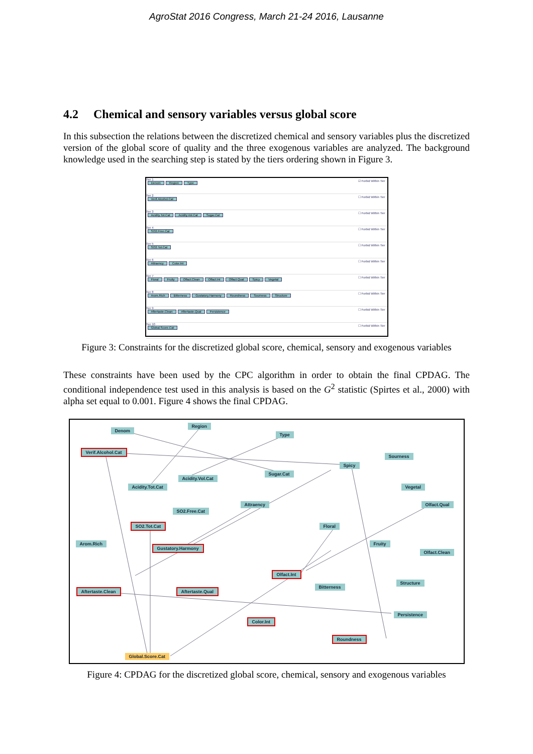AgroStat 2016 Congress, March 21-24 2016, Lausanne
4.2 Chemical and sensory variables versus global score
In this subsection the relations between the discretized chemical and sensory variables plus the discretized version of the global score of quality and the three exogenous variables are analyzed. The background knowledge used in the searching step is stated by the tiers ordering shown in Figure 3.
Tier 1 ☑ Forbid Within Tier
Denom Region Type
Tier 2 ☐ Forbid Within Tier
Verif.Alcohol.Cat
Tier 3 ☐ Forbid Within Tier
Acidity.Tot.Cat Acidity.Vol.Cat Sugar.Cat
Tier 4 ☐ Forbid Within Tier
SO2.Free.Cat
Tier 5 ☐ Forbid Within Tier
SO2.Tot.Cat
Tier 6 ☐ Forbid Within Tier
Attraency Color.Int
Tier 7 ☐ Forbid Within Tier
Floral Fruity Olfact.Clean Olfact.Int Olfact.Qual Spicy Vegetal
Tier 8 ☐ Forbid Within Tier
Arom.Rich Bitterness Gustatory.Harmony Roundness Sourness Structure
Tier 9 ☐ Forbid Within Tier
Aftertaste.Clean Aftertaste.Qual Persistence
Tier 10 ☐ Forbid Within Tier
Global.Score.Cat
Figure 3: Constraints for the discretized global score, chemical, sensory and exogenous variables
These constraints have been used by the CPC algorithm in order to obtain the final CPDAG. The conditional independence test used in this analysis is based on the G<sup>2</sup> statistic (Spirtes et al., 2000) with alpha set equal to 0.001. Figure 4 shows the final CPDAG.
Denom
Region
Type
Verif.Alcohol.Cat
Sourness
Spicy
Sugar.Cat
Acidity.Vol.Cat
Acidity.Tot.Cat Vegetal
Attraency Olfact.Qual
SO2.Free.Cat
SO2.Tot.Cat Floral
Arom.Rich Fruity
Gustatory.Harmony
Olfact.Clean
Olfact.Int
Structure
Bitterness
Aftertaste.Clean Aftertaste.Qual
Persistence
Color.Int
Roundness
Global.Score.Cat
Figure 4: CPDAG for the discretized global score, chemical, sensory and exogenous variables